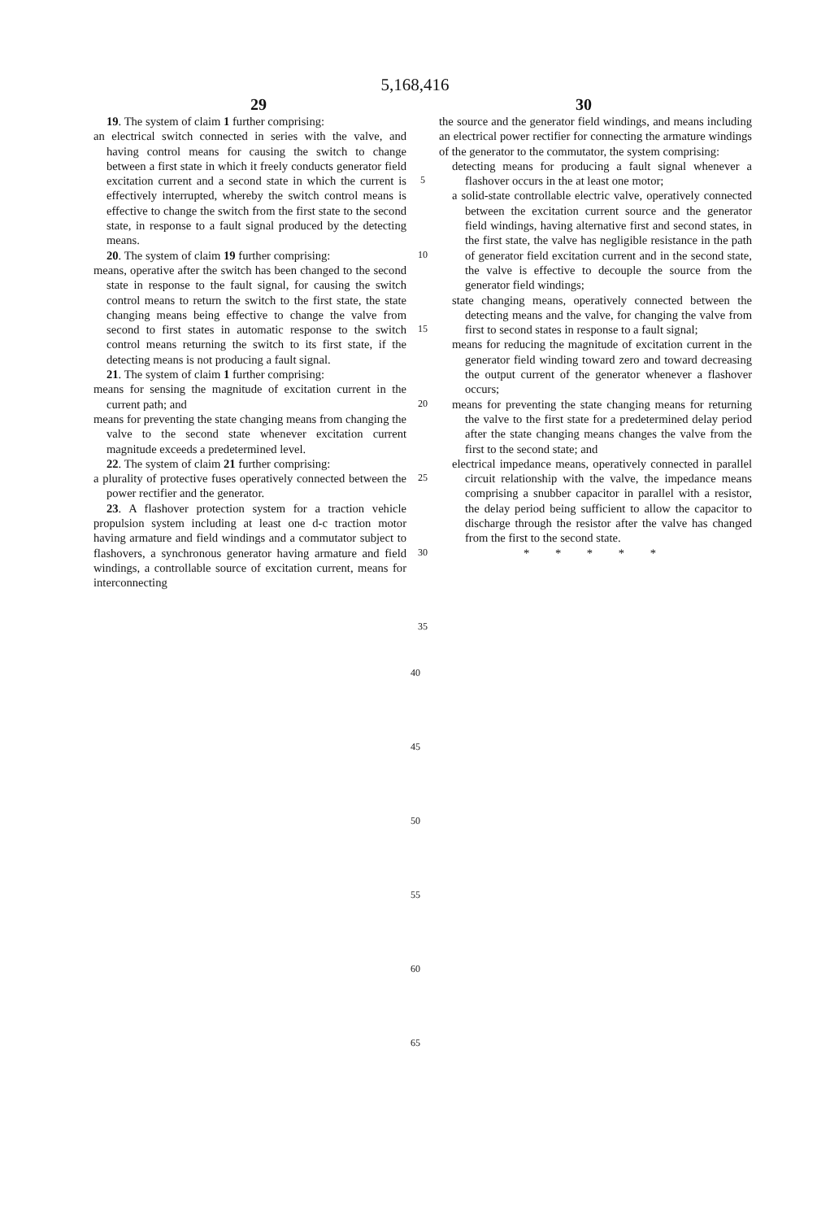5,168,416
29 30
19. The system of claim 1 further comprising:
an electrical switch connected in series with the valve, and having control means for causing the switch to change between a first state in which it freely conducts generator field excitation current and a second state in which the current is effectively interrupted, whereby the switch control means is effective to change the switch from the first state to the second state, in response to a fault signal produced by the detecting means.
20. The system of claim 19 further comprising:
means, operative after the switch has been changed to the second state in response to the fault signal, for causing the switch control means to return the switch to the first state, the state changing means being effective to change the valve from second to first states in automatic response to the switch control means returning the switch to its first state, if the detecting means is not producing a fault signal.
21. The system of claim 1 further comprising:
means for sensing the magnitude of excitation current in the current path; and
means for preventing the state changing means from changing the valve to the second state whenever excitation current magnitude exceeds a predetermined level.
22. The system of claim 21 further comprising:
a plurality of protective fuses operatively connected between the power rectifier and the generator.
23. A flashover protection system for a traction vehicle propulsion system including at least one d-c traction motor having armature and field windings and a commutator subject to flashovers, a synchronous generator having armature and field windings, a controllable source of excitation current, means for interconnecting
5
10
15
20
25
30
35
the source and the generator field windings, and means including an electrical power rectifier for connecting the armature windings of the generator to the commutator, the system comprising:
detecting means for producing a fault signal whenever a flashover occurs in the at least one motor;
a solid-state controllable electric valve, operatively connected between the excitation current source and the generator field windings, having alternative first and second states, in the first state, the valve has negligible resistance in the path of generator field excitation current and in the second state, the valve is effective to decouple the source from the generator field windings;
state changing means, operatively connected between the detecting means and the valve, for changing the valve from first to second states in response to a fault signal;
means for reducing the magnitude of excitation current in the generator field winding toward zero and toward decreasing the output current of the generator whenever a flashover occurs;
means for preventing the state changing means for returning the valve to the first state for a predetermined delay period after the state changing means changes the valve from the first to the second state; and
electrical impedance means, operatively connected in parallel circuit relationship with the valve, the impedance means comprising a snubber capacitor in parallel with a resistor, the delay period being sufficient to allow the capacitor to discharge through the resistor after the valve has changed from the first to the second state.
* * * * *
40
45
50
55
60
65